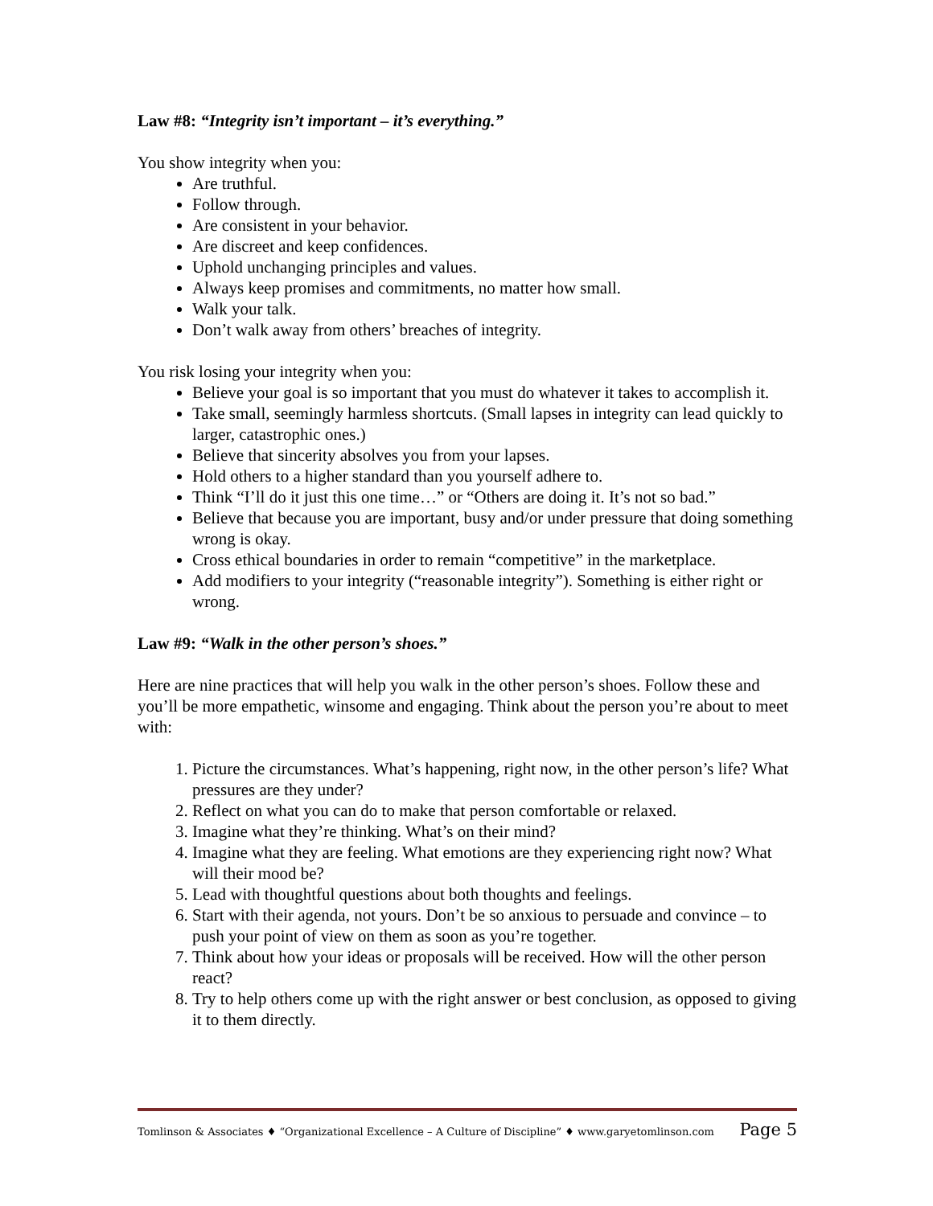Law #8: “Integrity isn’t important – it’s everything.”
You show integrity when you:
Are truthful.
Follow through.
Are consistent in your behavior.
Are discreet and keep confidences.
Uphold unchanging principles and values.
Always keep promises and commitments, no matter how small.
Walk your talk.
Don’t walk away from others’ breaches of integrity.
You risk losing your integrity when you:
Believe your goal is so important that you must do whatever it takes to accomplish it.
Take small, seemingly harmless shortcuts. (Small lapses in integrity can lead quickly to larger, catastrophic ones.)
Believe that sincerity absolves you from your lapses.
Hold others to a higher standard than you yourself adhere to.
Think “I’ll do it just this one time…” or “Others are doing it. It’s not so bad.”
Believe that because you are important, busy and/or under pressure that doing something wrong is okay.
Cross ethical boundaries in order to remain “competitive” in the marketplace.
Add modifiers to your integrity (“reasonable integrity”). Something is either right or wrong.
Law #9: “Walk in the other person’s shoes.”
Here are nine practices that will help you walk in the other person’s shoes. Follow these and you’ll be more empathetic, winsome and engaging. Think about the person you’re about to meet with:
1. Picture the circumstances. What’s happening, right now, in the other person’s life? What pressures are they under?
2. Reflect on what you can do to make that person comfortable or relaxed.
3. Imagine what they’re thinking. What’s on their mind?
4. Imagine what they are feeling. What emotions are they experiencing right now? What will their mood be?
5. Lead with thoughtful questions about both thoughts and feelings.
6. Start with their agenda, not yours. Don’t be so anxious to persuade and convince – to push your point of view on them as soon as you’re together.
7. Think about how your ideas or proposals will be received. How will the other person react?
8. Try to help others come up with the right answer or best conclusion, as opposed to giving it to them directly.
Tomlinson & Associates ♦ “Organizational Excellence – A Culture of Discipline” ♦ www.garyetomlinson.com Page 5